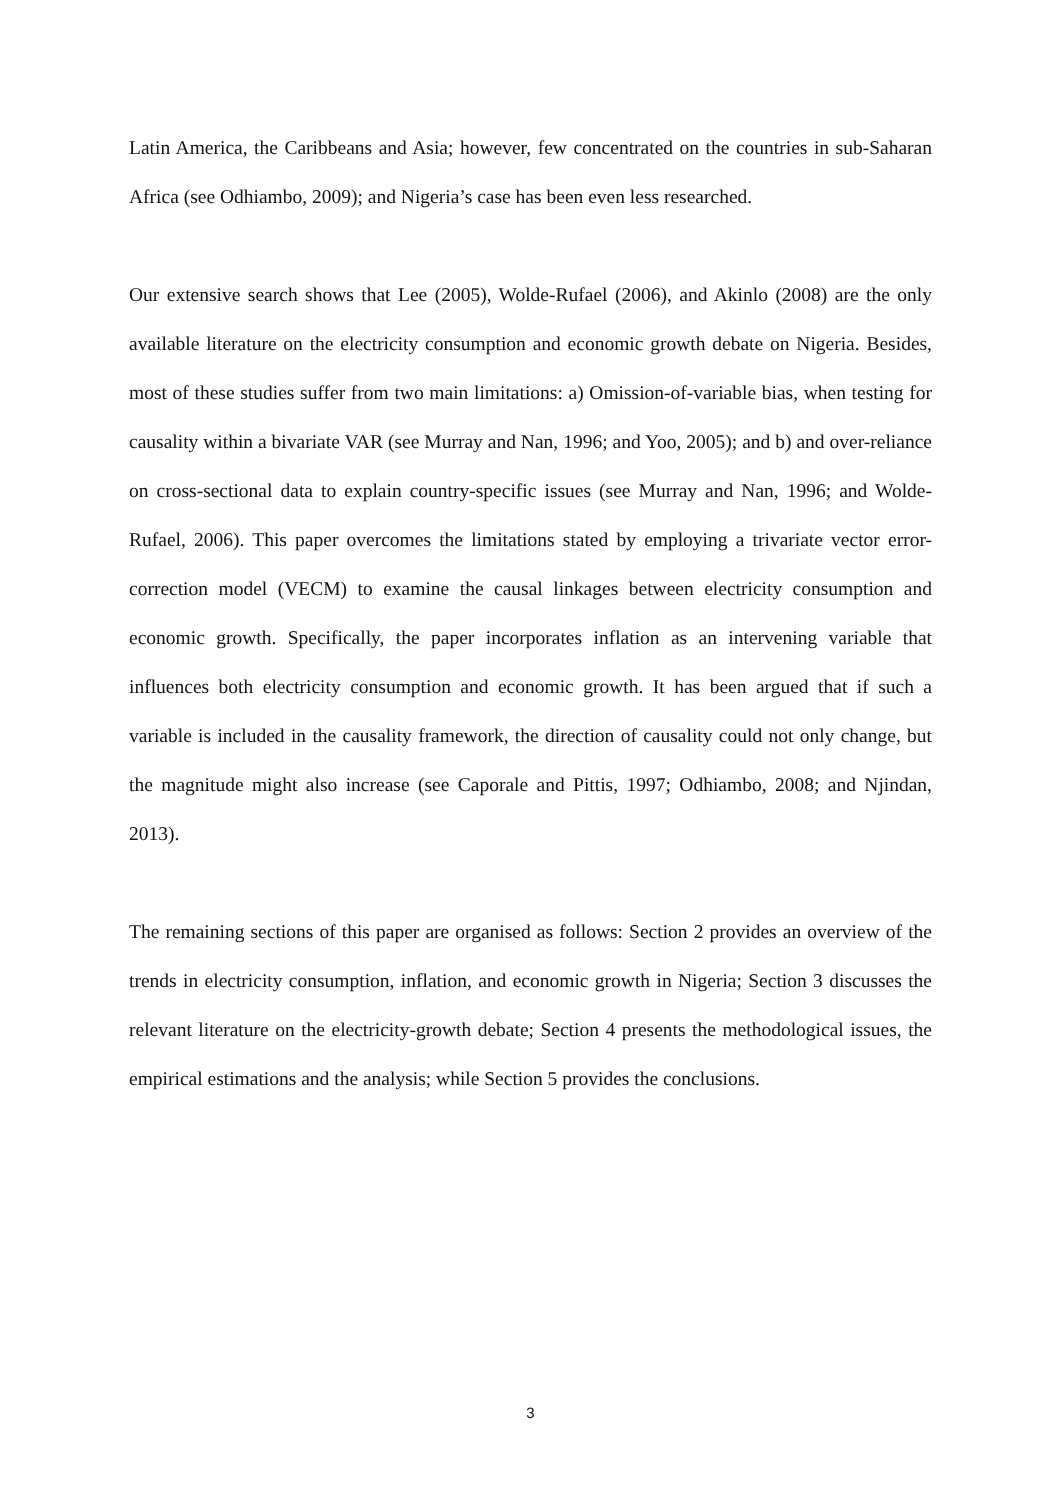Latin America, the Caribbeans and Asia; however, few concentrated on the countries in sub-Saharan Africa (see Odhiambo, 2009); and Nigeria’s case has been even less researched.
Our extensive search shows that Lee (2005), Wolde-Rufael (2006), and Akinlo (2008) are the only available literature on the electricity consumption and economic growth debate on Nigeria. Besides, most of these studies suffer from two main limitations: a) Omission-of-variable bias, when testing for causality within a bivariate VAR (see Murray and Nan, 1996; and Yoo, 2005); and b) and over-reliance on cross-sectional data to explain country-specific issues (see Murray and Nan, 1996; and Wolde-Rufael, 2006). This paper overcomes the limitations stated by employing a trivariate vector error-correction model (VECM) to examine the causal linkages between electricity consumption and economic growth. Specifically, the paper incorporates inflation as an intervening variable that influences both electricity consumption and economic growth. It has been argued that if such a variable is included in the causality framework, the direction of causality could not only change, but the magnitude might also increase (see Caporale and Pittis, 1997; Odhiambo, 2008; and Njindan, 2013).
The remaining sections of this paper are organised as follows: Section 2 provides an overview of the trends in electricity consumption, inflation, and economic growth in Nigeria; Section 3 discusses the relevant literature on the electricity-growth debate; Section 4 presents the methodological issues, the empirical estimations and the analysis; while Section 5 provides the conclusions.
3